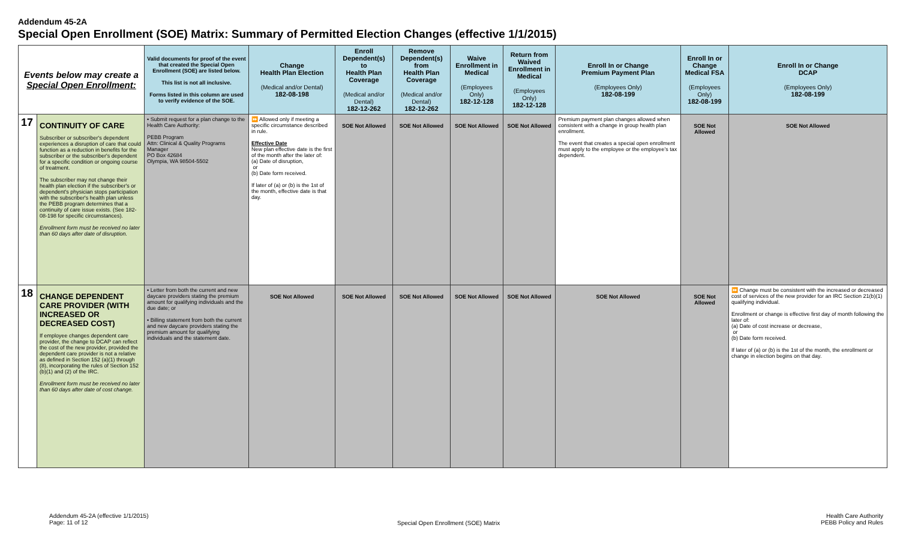Addendum 45-2A
Special Open Enrollment (SOE) Matrix: Summary of Permitted Election Changes (effective 1/1/2015)
| Events below may create a Special Open Enrollment: | | Valid documents for proof of the event that created the Special Open Enrollment (SOE) are listed below. This list is not all inclusive. Forms listed in this column are used to verify evidence of the SOE. | Change Health Plan Election (Medical and/or Dental) 182-08-198 | Enroll Dependent(s) to Health Plan Coverage (Medical and/or Dental) 182-12-262 | Remove Dependent(s) from Health Plan Coverage (Medical and/or Dental) 182-12-262 | Waive Enrollment in Medical (Employees Only) 182-12-128 | Return from Waived Enrollment in Medical (Employees Only) 182-12-128 | Enroll In or Change Premium Payment Plan (Employees Only) 182-08-199 | Enroll In or Change Medical FSA (Employees Only) 182-08-199 | Enroll In or Change DCAP (Employees Only) 182-08-199 |
| --- | --- | --- | --- | --- | --- | --- | --- | --- | --- | --- |
| 17 | CONTINUITY OF CARE Subscriber or subscriber's dependent experiences a disruption of care that could function as a reduction in benefits for the subscriber or the subscriber's dependent for a specific condition or ongoing course of treatment. The subscriber may not change their health plan election if the subscriber's or dependent's physician stops participation with the subscriber's health plan unless the PEBB program determines that a continuity of care issue exists. (See 182-08-198 for specific circumstances). Enrollment form must be received no later than 60 days after date of disruption. | • Submit request for a plan change to the Health Care Authority: PEBB Program Attn: Clinical & Quality Programs Manager PO Box 42684 Olympia, WA 98504-5502 | ⏩ Allowed only if meeting a specific circumstance described in rule. Effective Date New plan effective date is the first of the month after the later of: (a) Date of disruption, or (b) Date form received. If later of (a) or (b) is the 1st of the month, effective date is that day. | SOE Not Allowed | SOE Not Allowed | SOE Not Allowed | SOE Not Allowed | Premium payment plan changes allowed when consistent with a change in group health plan enrollment. The event that creates a special open enrollment must apply to the employee or the employee's tax dependent. | SOE Not Allowed | SOE Not Allowed |
| 18 | CHANGE DEPENDENT CARE PROVIDER (WITH INCREASED OR DECREASED COST) If employee changes dependent care provider, the change to DCAP can reflect the cost of the new provider, provided the dependent care provider is not a relative as defined in Section 152 (a)(1) through (8), incorporating the rules of Section 152 (b)(1) and (2) of the IRC. Enrollment form must be received no later than 60 days after date of cost change. | • Letter from both the current and new daycare providers stating the premium amount for qualifying individuals and the due date; or • Billing statement from both the current and new daycare providers stating the premium amount for qualifying individuals and the statement date. | SOE Not Allowed | SOE Not Allowed | SOE Not Allowed | SOE Not Allowed | SOE Not Allowed | SOE Not Allowed | SOE Not Allowed | ⏩ Change must be consistent with the increased or decreased cost of services of the new provider for an IRC Section 21(b)(1) qualifying individual. Enrollment or change is effective first day of month following the later of: (a) Date of cost increase or decrease, or (b) Date form received. If later of (a) or (b) is the 1st of the month, the enrollment or change in election begins on that day. |
Addendum 45-2A (effective 1/1/2015)
Page: 11 of 12
Special Open Enrollment (SOE) Matrix
Health Care Authority
PEBB Policy and Rules